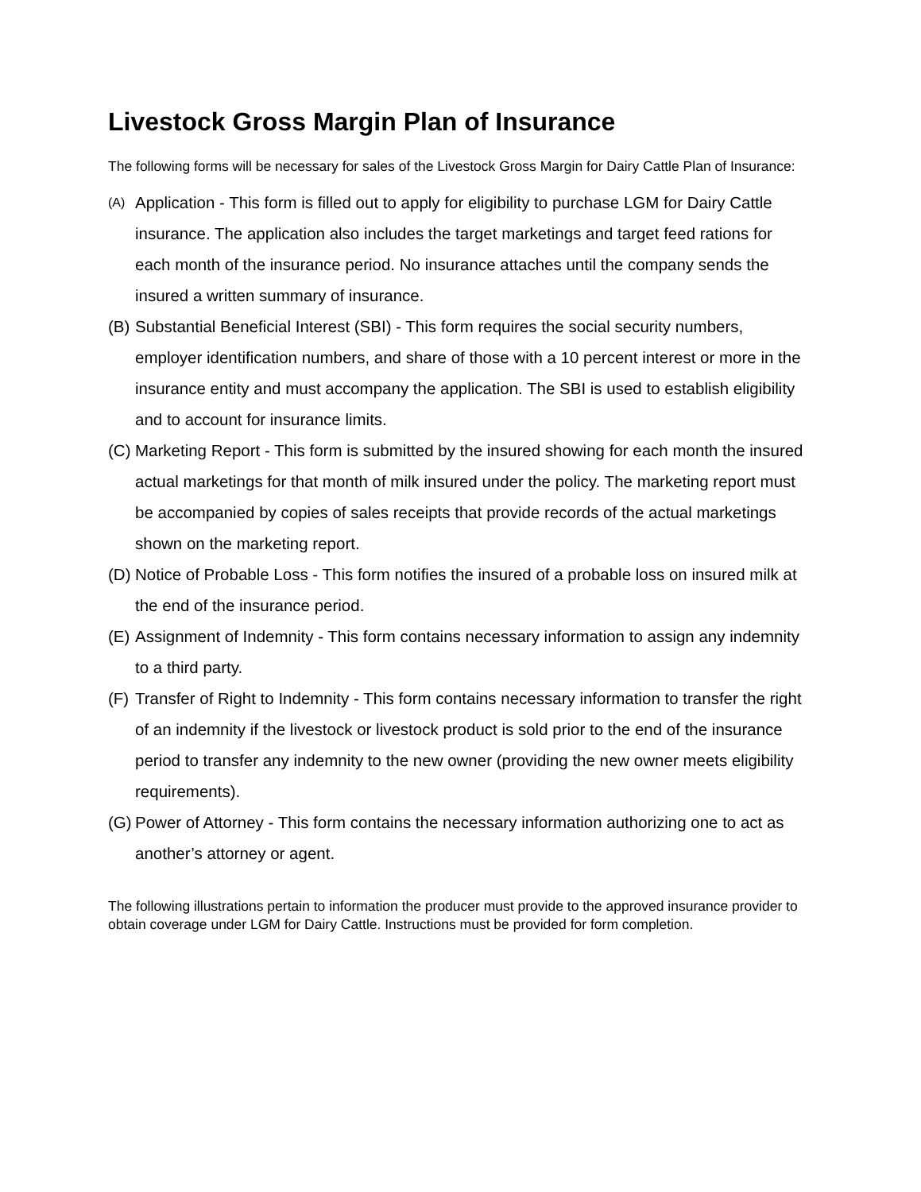Livestock Gross Margin Plan of Insurance
The following forms will be necessary for sales of the Livestock Gross Margin for Dairy Cattle Plan of Insurance:
(A) Application - This form is filled out to apply for eligibility to purchase LGM for Dairy Cattle insurance. The application also includes the target marketings and target feed rations for each month of the insurance period. No insurance attaches until the company sends the insured a written summary of insurance.
(B) Substantial Beneficial Interest (SBI) - This form requires the social security numbers, employer identification numbers, and share of those with a 10 percent interest or more in the insurance entity and must accompany the application. The SBI is used to establish eligibility and to account for insurance limits.
(C) Marketing Report - This form is submitted by the insured showing for each month the insured actual marketings for that month of milk insured under the policy. The marketing report must be accompanied by copies of sales receipts that provide records of the actual marketings shown on the marketing report.
(D) Notice of Probable Loss - This form notifies the insured of a probable loss on insured milk at the end of the insurance period.
(E) Assignment of Indemnity - This form contains necessary information to assign any indemnity to a third party.
(F) Transfer of Right to Indemnity - This form contains necessary information to transfer the right of an indemnity if the livestock or livestock product is sold prior to the end of the insurance period to transfer any indemnity to the new owner (providing the new owner meets eligibility requirements).
(G) Power of Attorney - This form contains the necessary information authorizing one to act as another’s attorney or agent.
The following illustrations pertain to information the producer must provide to the approved insurance provider to obtain coverage under LGM for Dairy Cattle. Instructions must be provided for form completion.